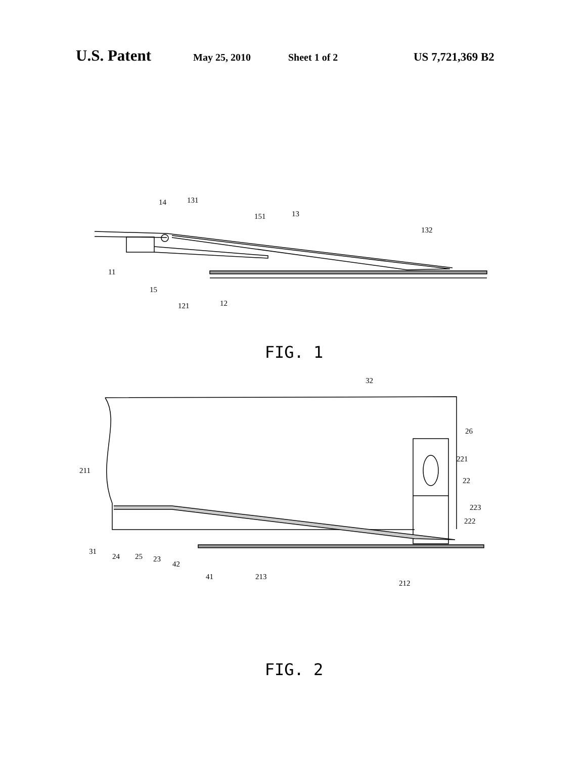U.S. Patent May 25, 2010 Sheet 1 of 2 US 7,721,369 B2
14
131
151
13
132
11
15
121
12
FIG. 1
32
26
221
22
223
222
211
31
24
25
23
42
41
213
212
FIG. 2